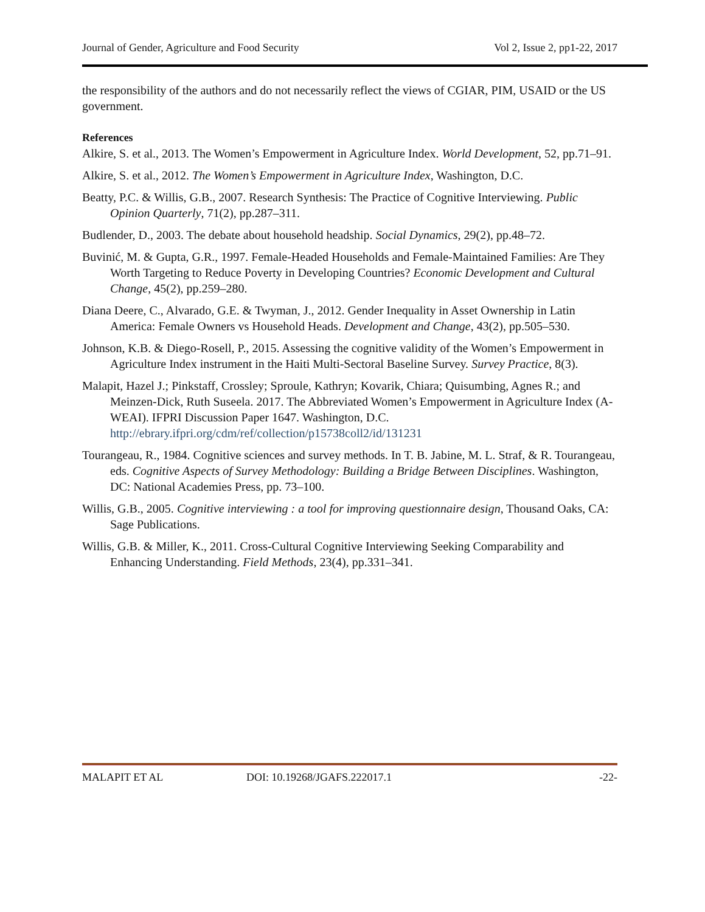Journal of Gender, Agriculture and Food Security Vol 2, Issue 2, pp1-22, 2017
the responsibility of the authors and do not necessarily reflect the views of CGIAR, PIM, USAID or the US government.
References
Alkire, S. et al., 2013. The Women’s Empowerment in Agriculture Index. World Development, 52, pp.71–91.
Alkire, S. et al., 2012. The Women’s Empowerment in Agriculture Index, Washington, D.C.
Beatty, P.C. & Willis, G.B., 2007. Research Synthesis: The Practice of Cognitive Interviewing. Public Opinion Quarterly, 71(2), pp.287–311.
Budlender, D., 2003. The debate about household headship. Social Dynamics, 29(2), pp.48–72.
Buvinić, M. & Gupta, G.R., 1997. Female-Headed Households and Female-Maintained Families: Are They Worth Targeting to Reduce Poverty in Developing Countries? Economic Development and Cultural Change, 45(2), pp.259–280.
Diana Deere, C., Alvarado, G.E. & Twyman, J., 2012. Gender Inequality in Asset Ownership in Latin America: Female Owners vs Household Heads. Development and Change, 43(2), pp.505–530.
Johnson, K.B. & Diego-Rosell, P., 2015. Assessing the cognitive validity of the Women’s Empowerment in Agriculture Index instrument in the Haiti Multi-Sectoral Baseline Survey. Survey Practice, 8(3).
Malapit, Hazel J.; Pinkstaff, Crossley; Sproule, Kathryn; Kovarik, Chiara; Quisumbing, Agnes R.; and Meinzen-Dick, Ruth Suseela. 2017. The Abbreviated Women’s Empowerment in Agriculture Index (A-WEAI). IFPRI Discussion Paper 1647. Washington, D.C. http://ebrary.ifpri.org/cdm/ref/collection/p15738coll2/id/131231
Tourangeau, R., 1984. Cognitive sciences and survey methods. In T. B. Jabine, M. L. Straf, & R. Tourangeau, eds. Cognitive Aspects of Survey Methodology: Building a Bridge Between Disciplines. Washington, DC: National Academies Press, pp. 73–100.
Willis, G.B., 2005. Cognitive interviewing : a tool for improving questionnaire design, Thousand Oaks, CA: Sage Publications.
Willis, G.B. & Miller, K., 2011. Cross-Cultural Cognitive Interviewing Seeking Comparability and Enhancing Understanding. Field Methods, 23(4), pp.331–341.
MALAPIT ET AL DOI: 10.19268/JGAFS.222017.1 -22-